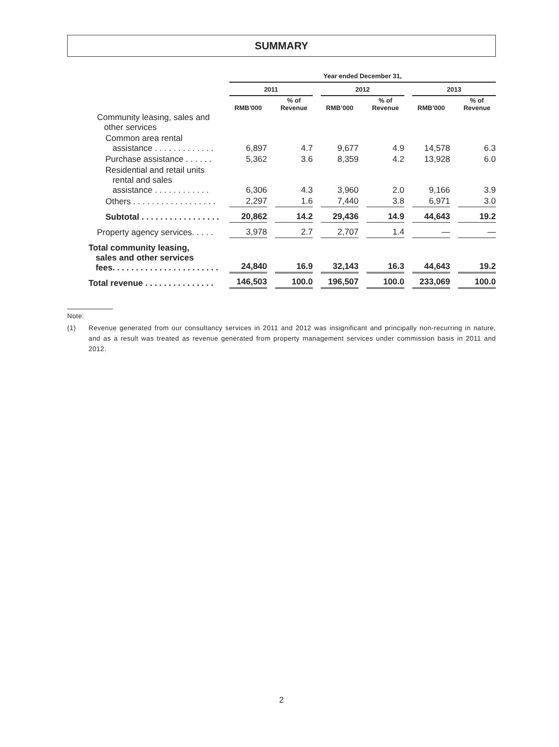SUMMARY
| | Year ended December 31, | | | | | |
| | 2011 | | 2012 | | 2013 | |
| | RMB’000 | % of Revenue | RMB’000 | % of Revenue | RMB’000 | % of Revenue |
| Community leasing, sales and other services | | | | | | |
| Common area rental assistance . . . . . . . . . . . . . | 6,897 | 4.7 | 9,677 | 4.9 | 14,578 | 6.3 |
| Purchase assistance . . . . . . | 5,362 | 3.6 | 8,359 | 4.2 | 13,928 | 6.0 |
| Residential and retail units rental and sales assistance . . . . . . . . . . . . | 6,306 | 4.3 | 3,960 | 2.0 | 9,166 | 3.9 |
| Others . . . . . . . . . . . . . . . . . . | 2,297 | 1.6 | 7,440 | 3.8 | 6,971 | 3.0 |
| Subtotal . . . . . . . . . . . . . . . . . | 20,862 | 14.2 | 29,436 | 14.9 | 44,643 | 19.2 |
| Property agency services. . . . . | 3,978 | 2.7 | 2,707 | 1.4 | — | — |
| Total community leasing, sales and other services fees. . . . . . . . . . . . . . . . . . . . . . . | 24,840 | 16.9 | 32,143 | 16.3 | 44,643 | 19.2 |
| Total revenue . . . . . . . . . . . . . . . | 146,503 | 100.0 | 196,507 | 100.0 | 233,069 | 100.0 |
Note:
(1) Revenue generated from our consultancy services in 2011 and 2012 was insignificant and principally non-recurring in nature, and as a result was treated as revenue generated from property management services under commission basis in 2011 and 2012.
2